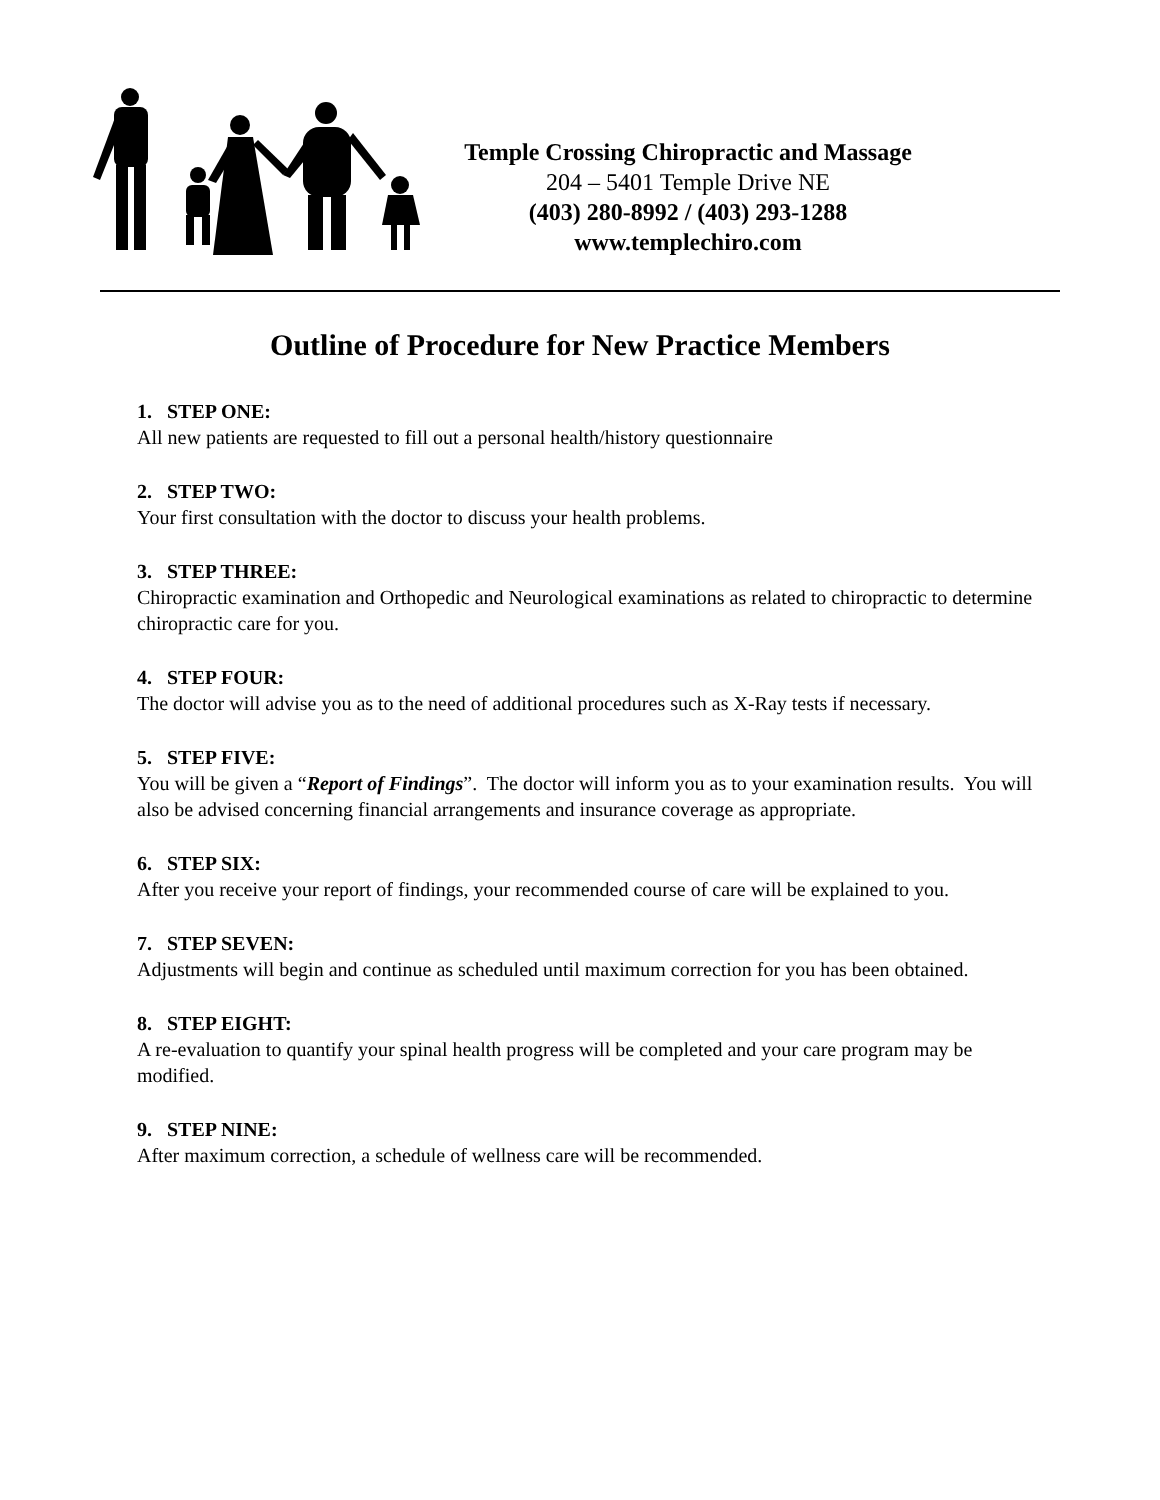Temple Crossing Chiropractic and Massage
204 – 5401 Temple Drive NE
(403) 280-8992 / (403) 293-1288
www.templechiro.com
Outline of Procedure for New Practice Members
1. STEP ONE:
All new patients are requested to fill out a personal health/history questionnaire
2. STEP TWO:
Your first consultation with the doctor to discuss your health problems.
3. STEP THREE:
Chiropractic examination and Orthopedic and Neurological examinations as related to chiropractic to determine chiropractic care for you.
4. STEP FOUR:
The doctor will advise you as to the need of additional procedures such as X-Ray tests if necessary.
5. STEP FIVE:
You will be given a “Report of Findings”. The doctor will inform you as to your examination results. You will also be advised concerning financial arrangements and insurance coverage as appropriate.
6. STEP SIX:
After you receive your report of findings, your recommended course of care will be explained to you.
7. STEP SEVEN:
Adjustments will begin and continue as scheduled until maximum correction for you has been obtained.
8. STEP EIGHT:
A re-evaluation to quantify your spinal health progress will be completed and your care program may be modified.
9. STEP NINE:
After maximum correction, a schedule of wellness care will be recommended.